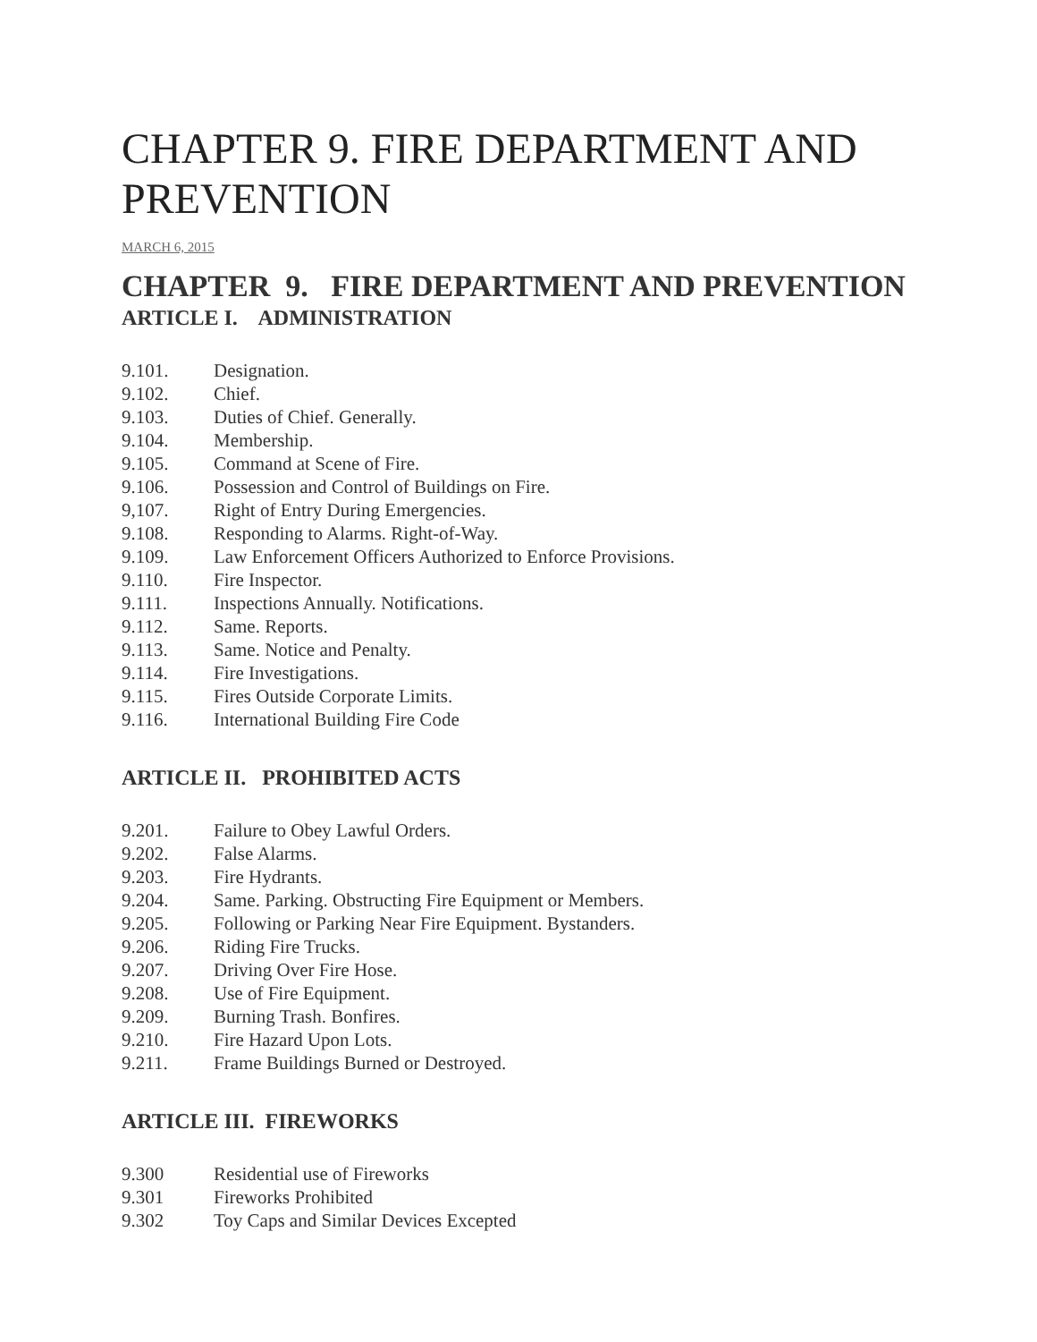CHAPTER 9. FIRE DEPARTMENT AND PREVENTION
MARCH 6, 2015
CHAPTER 9. FIRE DEPARTMENT AND PREVENTION
ARTICLE I. ADMINISTRATION
9.101. Designation.
9.102. Chief.
9.103. Duties of Chief. Generally.
9.104. Membership.
9.105. Command at Scene of Fire.
9.106. Possession and Control of Buildings on Fire.
9,107. Right of Entry During Emergencies.
9.108. Responding to Alarms. Right-of-Way.
9.109. Law Enforcement Officers Authorized to Enforce Provisions.
9.110. Fire Inspector.
9.111. Inspections Annually. Notifications.
9.112. Same. Reports.
9.113. Same. Notice and Penalty.
9.114. Fire Investigations.
9.115. Fires Outside Corporate Limits.
9.116. International Building Fire Code
ARTICLE II. PROHIBITED ACTS
9.201. Failure to Obey Lawful Orders.
9.202. False Alarms.
9.203. Fire Hydrants.
9.204. Same. Parking. Obstructing Fire Equipment or Members.
9.205. Following or Parking Near Fire Equipment. Bystanders.
9.206. Riding Fire Trucks.
9.207. Driving Over Fire Hose.
9.208. Use of Fire Equipment.
9.209. Burning Trash. Bonfires.
9.210. Fire Hazard Upon Lots.
9.211. Frame Buildings Burned or Destroyed.
ARTICLE III. FIREWORKS
9.300 Residential use of Fireworks
9.301 Fireworks Prohibited
9.302 Toy Caps and Similar Devices Excepted